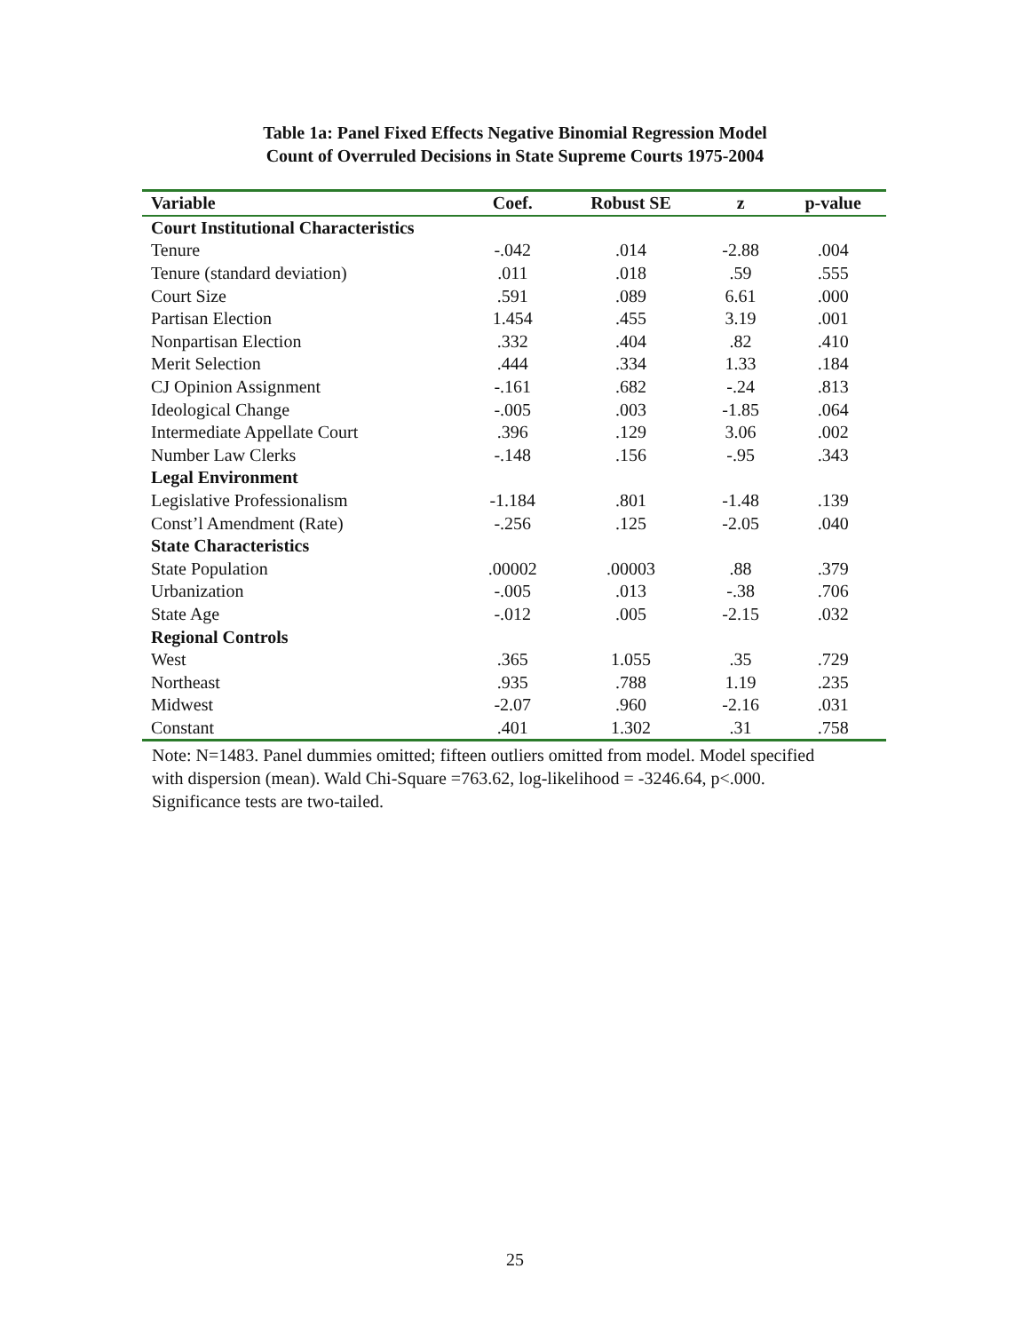Table 1a: Panel Fixed Effects Negative Binomial Regression Model
Count of Overruled Decisions in State Supreme Courts 1975-2004
| Variable | Coef. | Robust SE | z | p-value |
| --- | --- | --- | --- | --- |
| Court Institutional Characteristics | | | | |
| Tenure | -.042 | .014 | -2.88 | .004 |
| Tenure (standard deviation) | .011 | .018 | .59 | .555 |
| Court Size | .591 | .089 | 6.61 | .000 |
| Partisan Election | 1.454 | .455 | 3.19 | .001 |
| Nonpartisan Election | .332 | .404 | .82 | .410 |
| Merit Selection | .444 | .334 | 1.33 | .184 |
| CJ Opinion Assignment | -.161 | .682 | -.24 | .813 |
| Ideological Change | -.005 | .003 | -1.85 | .064 |
| Intermediate Appellate Court | .396 | .129 | 3.06 | .002 |
| Number Law Clerks | -.148 | .156 | -.95 | .343 |
| Legal Environment | | | | |
| Legislative Professionalism | -1.184 | .801 | -1.48 | .139 |
| Const’l Amendment (Rate) | -.256 | .125 | -2.05 | .040 |
| State Characteristics | | | | |
| State Population | .00002 | .00003 | .88 | .379 |
| Urbanization | -.005 | .013 | -.38 | .706 |
| State Age | -.012 | .005 | -2.15 | .032 |
| Regional Controls | | | | |
| West | .365 | 1.055 | .35 | .729 |
| Northeast | .935 | .788 | 1.19 | .235 |
| Midwest | -2.07 | .960 | -2.16 | .031 |
| Constant | .401 | 1.302 | .31 | .758 |
Note: N=1483. Panel dummies omitted; fifteen outliers omitted from model. Model specified with dispersion (mean). Wald Chi-Square =763.62, log-likelihood = -3246.64, p<.000. Significance tests are two-tailed.
25